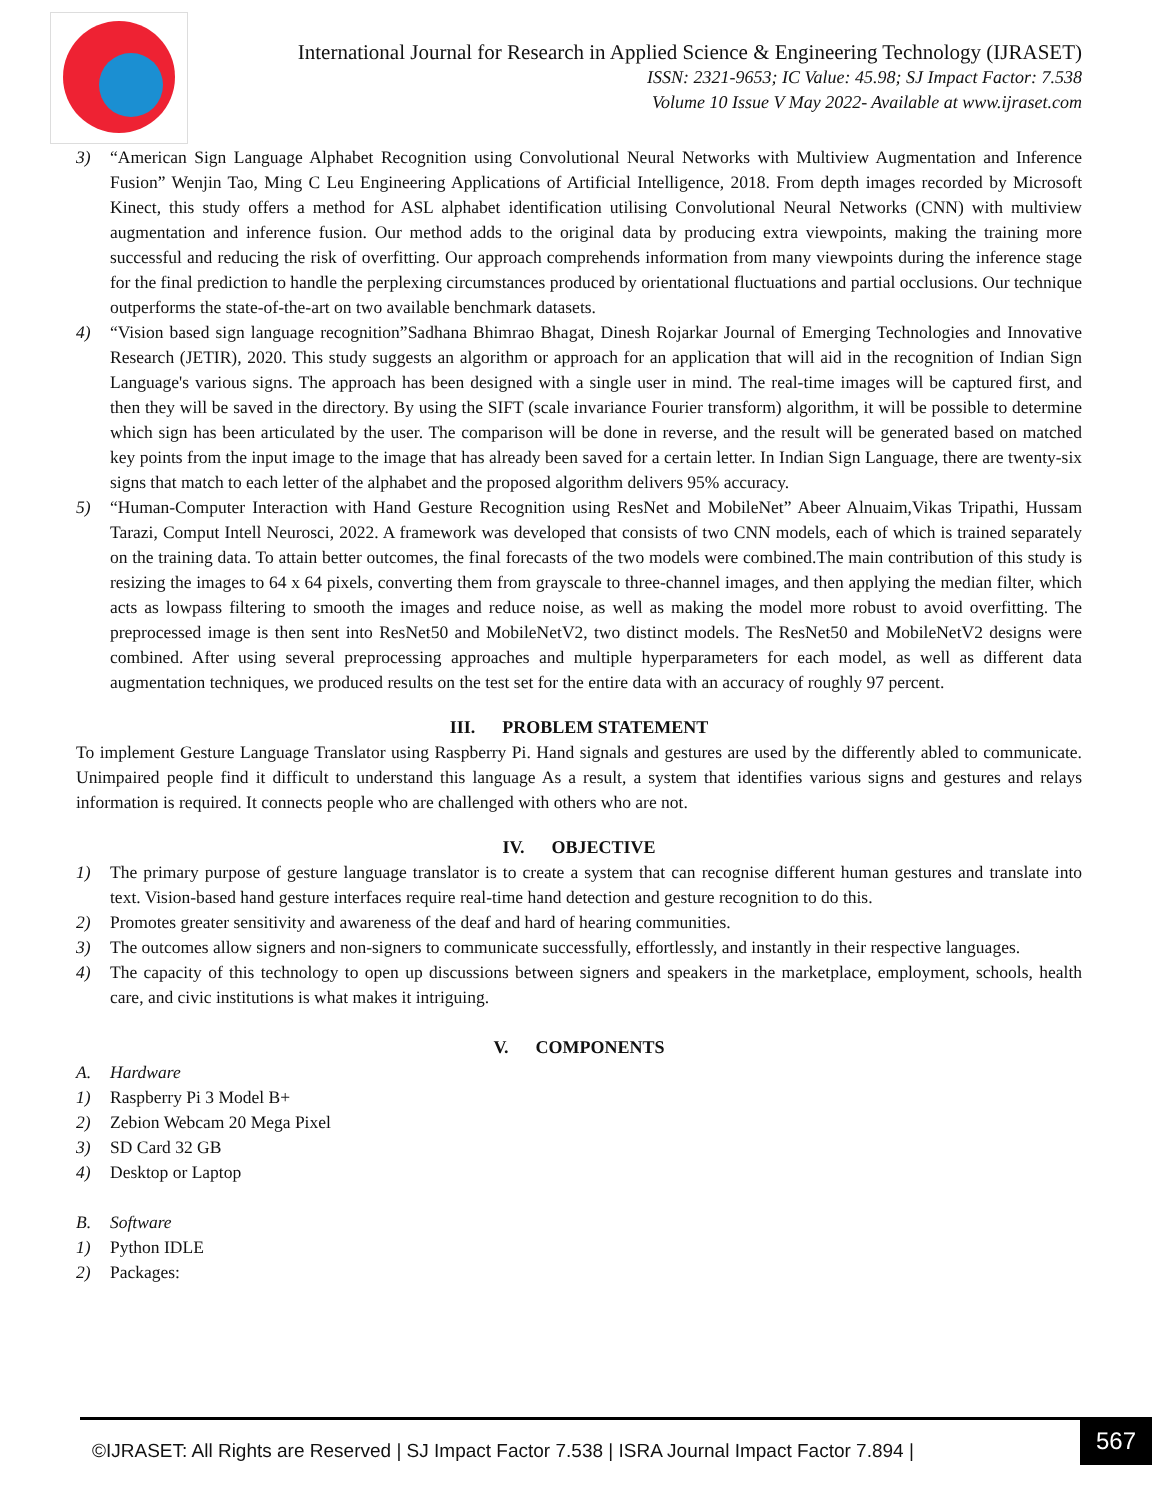International Journal for Research in Applied Science & Engineering Technology (IJRASET)
ISSN: 2321-9653; IC Value: 45.98; SJ Impact Factor: 7.538
Volume 10 Issue V May 2022- Available at www.ijraset.com
3) “American Sign Language Alphabet Recognition using Convolutional Neural Networks with Multiview Augmentation and Inference Fusion” Wenjin Tao, Ming C Leu Engineering Applications of Artificial Intelligence, 2018. From depth images recorded by Microsoft Kinect, this study offers a method for ASL alphabet identification utilising Convolutional Neural Networks (CNN) with multiview augmentation and inference fusion. Our method adds to the original data by producing extra viewpoints, making the training more successful and reducing the risk of overfitting. Our approach comprehends information from many viewpoints during the inference stage for the final prediction to handle the perplexing circumstances produced by orientational fluctuations and partial occlusions. Our technique outperforms the state-of-the-art on two available benchmark datasets.
4) “Vision based sign language recognition”Sadhana Bhimrao Bhagat, Dinesh Rojarkar Journal of Emerging Technologies and Innovative Research (JETIR), 2020. This study suggests an algorithm or approach for an application that will aid in the recognition of Indian Sign Language's various signs. The approach has been designed with a single user in mind. The real-time images will be captured first, and then they will be saved in the directory. By using the SIFT (scale invariance Fourier transform) algorithm, it will be possible to determine which sign has been articulated by the user. The comparison will be done in reverse, and the result will be generated based on matched key points from the input image to the image that has already been saved for a certain letter. In Indian Sign Language, there are twenty-six signs that match to each letter of the alphabet and the proposed algorithm delivers 95% accuracy.
5) “Human-Computer Interaction with Hand Gesture Recognition using ResNet and MobileNet” Abeer Alnuaim,Vikas Tripathi, Hussam Tarazi, Comput Intell Neurosci, 2022. A framework was developed that consists of two CNN models, each of which is trained separately on the training data. To attain better outcomes, the final forecasts of the two models were combined.The main contribution of this study is resizing the images to 64 x 64 pixels, converting them from grayscale to three-channel images, and then applying the median filter, which acts as lowpass filtering to smooth the images and reduce noise, as well as making the model more robust to avoid overfitting. The preprocessed image is then sent into ResNet50 and MobileNetV2, two distinct models. The ResNet50 and MobileNetV2 designs were combined. After using several preprocessing approaches and multiple hyperparameters for each model, as well as different data augmentation techniques, we produced results on the test set for the entire data with an accuracy of roughly 97 percent.
III. PROBLEM STATEMENT
To implement Gesture Language Translator using Raspberry Pi. Hand signals and gestures are used by the differently abled to communicate. Unimpaired people find it difficult to understand this language As a result, a system that identifies various signs and gestures and relays information is required. It connects people who are challenged with others who are not.
IV. OBJECTIVE
1) The primary purpose of gesture language translator is to create a system that can recognise different human gestures and translate into text. Vision-based hand gesture interfaces require real-time hand detection and gesture recognition to do this.
2) Promotes greater sensitivity and awareness of the deaf and hard of hearing communities.
3) The outcomes allow signers and non-signers to communicate successfully, effortlessly, and instantly in their respective languages.
4) The capacity of this technology to open up discussions between signers and speakers in the marketplace, employment, schools, health care, and civic institutions is what makes it intriguing.
V. COMPONENTS
A. Hardware
1) Raspberry Pi 3 Model B+
2) Zebion Webcam 20 Mega Pixel
3) SD Card 32 GB
4) Desktop or Laptop
B. Software
1) Python IDLE
2) Packages:
©IJRASET: All Rights are Reserved | SJ Impact Factor 7.538 | ISRA Journal Impact Factor 7.894 |
567